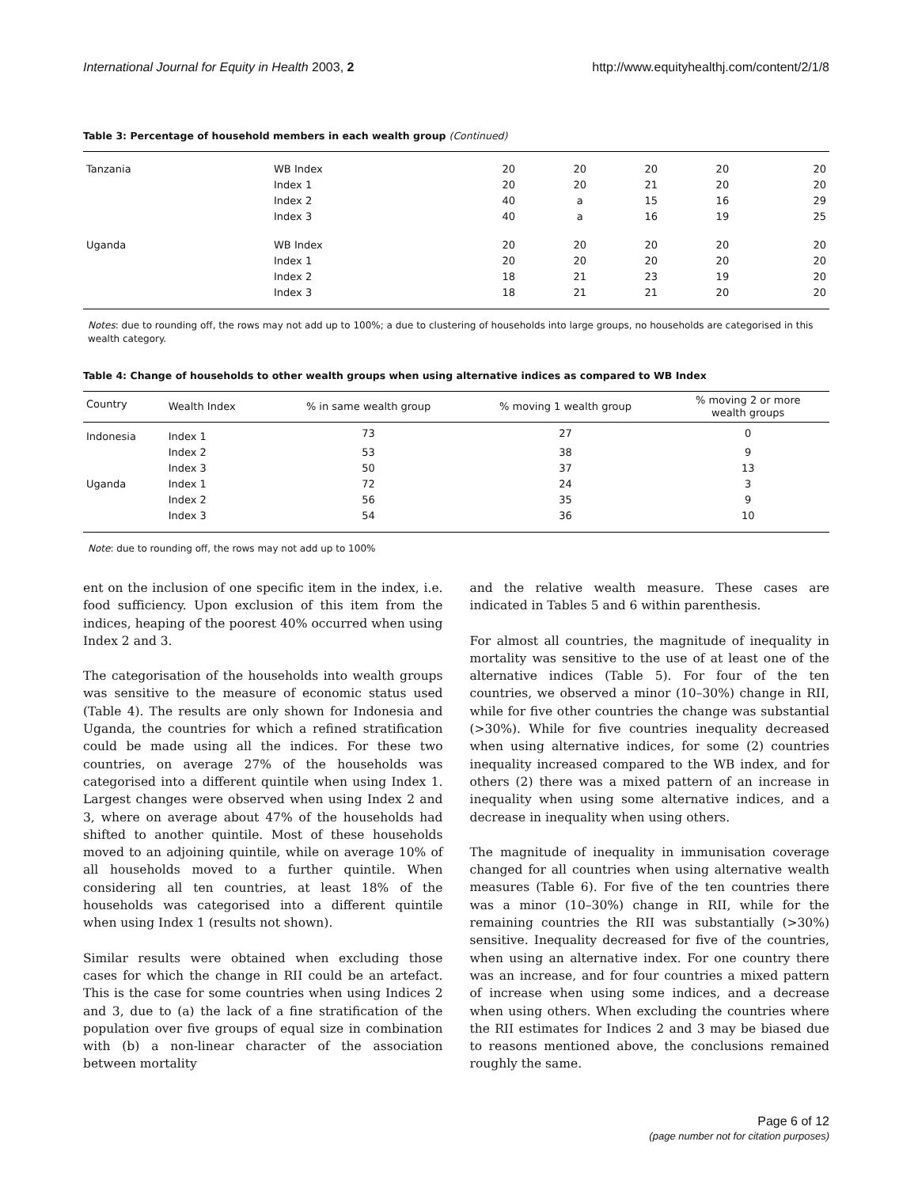International Journal for Equity in Health 2003, 2 http://www.equityhealthj.com/content/2/1/8
Table 3: Percentage of household members in each wealth group (Continued)
| Tanzania | WB Index | 20 | 20 | 20 | 20 | 20 |
| | Index 1 | 20 | 20 | 21 | 20 | 20 |
| | Index 2 | 40 | a | 15 | 16 | 29 |
| | Index 3 | 40 | a | 16 | 19 | 25 |
| Uganda | WB Index | 20 | 20 | 20 | 20 | 20 |
| | Index 1 | 20 | 20 | 20 | 20 | 20 |
| | Index 2 | 18 | 21 | 23 | 19 | 20 |
| | Index 3 | 18 | 21 | 21 | 20 | 20 |
Notes: due to rounding off, the rows may not add up to 100%; a due to clustering of households into large groups, no households are categorised in this wealth category.
Table 4: Change of households to other wealth groups when using alternative indices as compared to WB Index
| Country | Wealth Index | % in same wealth group | % moving 1 wealth group | % moving 2 or more wealth groups |
| --- | --- | --- | --- | --- |
| Indonesia | Index 1 | 73 | 27 | 0 |
| | Index 2 | 53 | 38 | 9 |
| | Index 3 | 50 | 37 | 13 |
| Uganda | Index 1 | 72 | 24 | 3 |
| | Index 2 | 56 | 35 | 9 |
| | Index 3 | 54 | 36 | 10 |
Note: due to rounding off, the rows may not add up to 100%
ent on the inclusion of one specific item in the index, i.e. food sufficiency. Upon exclusion of this item from the indices, heaping of the poorest 40% occurred when using Index 2 and 3.
The categorisation of the households into wealth groups was sensitive to the measure of economic status used (Table 4). The results are only shown for Indonesia and Uganda, the countries for which a refined stratification could be made using all the indices. For these two countries, on average 27% of the households was categorised into a different quintile when using Index 1. Largest changes were observed when using Index 2 and 3, where on average about 47% of the households had shifted to another quintile. Most of these households moved to an adjoining quintile, while on average 10% of all households moved to a further quintile. When considering all ten countries, at least 18% of the households was categorised into a different quintile when using Index 1 (results not shown).
Similar results were obtained when excluding those cases for which the change in RII could be an artefact. This is the case for some countries when using Indices 2 and 3, due to (a) the lack of a fine stratification of the population over five groups of equal size in combination with (b) a non-linear character of the association between mortality
and the relative wealth measure. These cases are indicated in Tables 5 and 6 within parenthesis.
For almost all countries, the magnitude of inequality in mortality was sensitive to the use of at least one of the alternative indices (Table 5). For four of the ten countries, we observed a minor (10–30%) change in RII, while for five other countries the change was substantial (>30%). While for five countries inequality decreased when using alternative indices, for some (2) countries inequality increased compared to the WB index, and for others (2) there was a mixed pattern of an increase in inequality when using some alternative indices, and a decrease in inequality when using others.
The magnitude of inequality in immunisation coverage changed for all countries when using alternative wealth measures (Table 6). For five of the ten countries there was a minor (10–30%) change in RII, while for the remaining countries the RII was substantially (>30%) sensitive. Inequality decreased for five of the countries, when using an alternative index. For one country there was an increase, and for four countries a mixed pattern of increase when using some indices, and a decrease when using others. When excluding the countries where the RII estimates for Indices 2 and 3 may be biased due to reasons mentioned above, the conclusions remained roughly the same.
Page 6 of 12
(page number not for citation purposes)